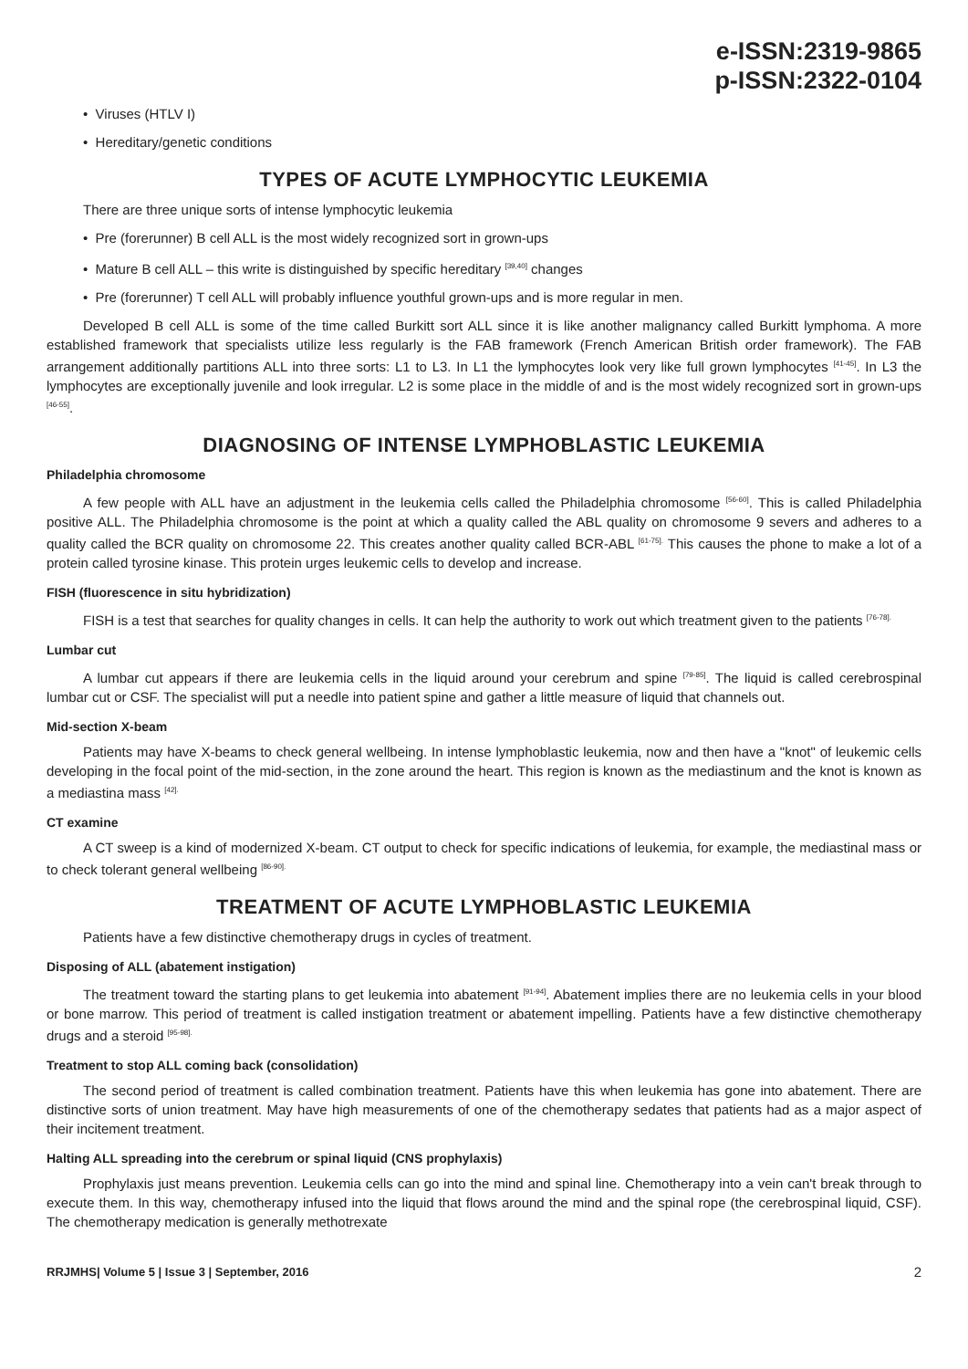e-ISSN:2319-9865
p-ISSN:2322-0104
• Viruses (HTLV I)
• Hereditary/genetic conditions
TYPES OF ACUTE LYMPHOCYTIC LEUKEMIA
There are three unique sorts of intense lymphocytic leukemia
• Pre (forerunner) B cell ALL is the most widely recognized sort in grown-ups
• Mature B cell ALL – this write is distinguished by specific hereditary <sup>[39,40]</sup> changes
• Pre (forerunner) T cell ALL will probably influence youthful grown-ups and is more regular in men.
Developed B cell ALL is some of the time called Burkitt sort ALL since it is like another malignancy called Burkitt lymphoma. A more established framework that specialists utilize less regularly is the FAB framework (French American British order framework). The FAB arrangement additionally partitions ALL into three sorts: L1 to L3. In L1 the lymphocytes look very like full grown lymphocytes <sup>[41-45]</sup>. In L3 the lymphocytes are exceptionally juvenile and look irregular. L2 is some place in the middle of and is the most widely recognized sort in grown-ups <sup>[46-55]</sup>.
DIAGNOSING OF INTENSE LYMPHOBLASTIC LEUKEMIA
Philadelphia chromosome
A few people with ALL have an adjustment in the leukemia cells called the Philadelphia chromosome <sup>[56-60]</sup>. This is called Philadelphia positive ALL. The Philadelphia chromosome is the point at which a quality called the ABL quality on chromosome 9 severs and adheres to a quality called the BCR quality on chromosome 22. This creates another quality called BCR-ABL <sup>[61-75].</sup> This causes the phone to make a lot of a protein called tyrosine kinase. This protein urges leukemic cells to develop and increase.
FISH (fluorescence in situ hybridization)
FISH is a test that searches for quality changes in cells. It can help the authority to work out which treatment given to the patients <sup>[76-78].</sup>
Lumbar cut
A lumbar cut appears if there are leukemia cells in the liquid around your cerebrum and spine <sup>[79-85]</sup>. The liquid is called cerebrospinal lumbar cut or CSF. The specialist will put a needle into patient spine and gather a little measure of liquid that channels out.
Mid-section X-beam
Patients may have X-beams to check general wellbeing. In intense lymphoblastic leukemia, now and then have a "knot" of leukemic cells developing in the focal point of the mid-section, in the zone around the heart. This region is known as the mediastinum and the knot is known as a mediastina mass <sup>[42].</sup>
CT examine
A CT sweep is a kind of modernized X-beam. CT output to check for specific indications of leukemia, for example, the mediastinal mass or to check tolerant general wellbeing <sup>[86-90].</sup>
TREATMENT OF ACUTE LYMPHOBLASTIC LEUKEMIA
Patients have a few distinctive chemotherapy drugs in cycles of treatment.
Disposing of ALL (abatement instigation)
The treatment toward the starting plans to get leukemia into abatement <sup>[91-94]</sup>. Abatement implies there are no leukemia cells in your blood or bone marrow. This period of treatment is called instigation treatment or abatement impelling. Patients have a few distinctive chemotherapy drugs and a steroid <sup>[95-98].</sup>
Treatment to stop ALL coming back (consolidation)
The second period of treatment is called combination treatment. Patients have this when leukemia has gone into abatement. There are distinctive sorts of union treatment. May have high measurements of one of the chemotherapy sedates that patients had as a major aspect of their incitement treatment.
Halting ALL spreading into the cerebrum or spinal liquid (CNS prophylaxis)
Prophylaxis just means prevention. Leukemia cells can go into the mind and spinal line. Chemotherapy into a vein can't break through to execute them. In this way, chemotherapy infused into the liquid that flows around the mind and the spinal rope (the cerebrospinal liquid, CSF). The chemotherapy medication is generally methotrexate
RRJMHS| Volume 5 | Issue 3 | September, 2016 2